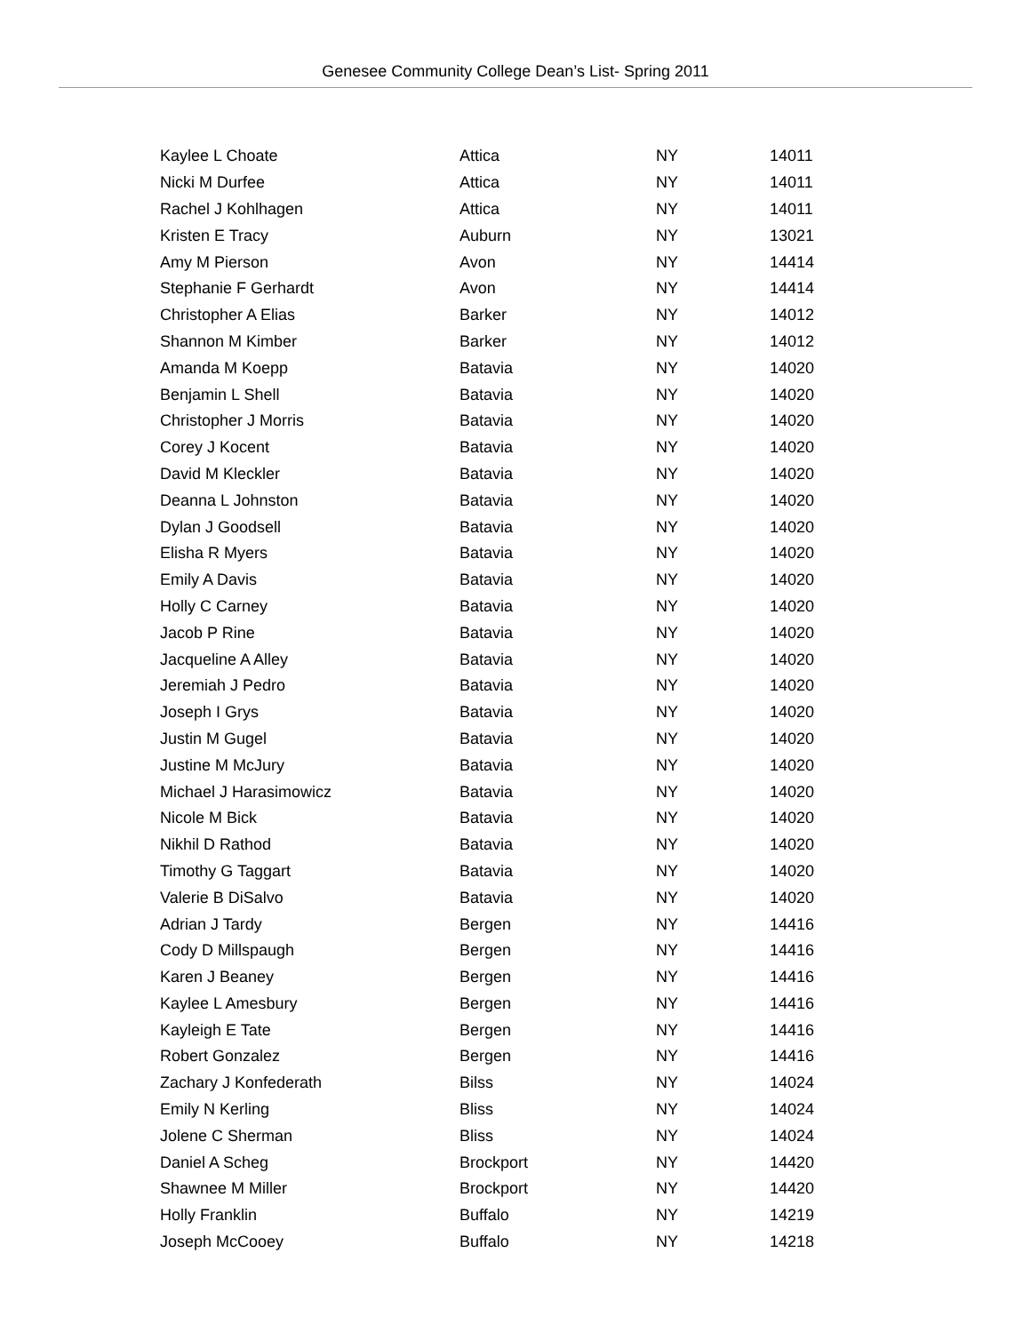Genesee Community College Dean’s List- Spring 2011
| Kaylee L Choate | Attica | NY | 14011 |
| Nicki M Durfee | Attica | NY | 14011 |
| Rachel J Kohlhagen | Attica | NY | 14011 |
| Kristen E Tracy | Auburn | NY | 13021 |
| Amy M Pierson | Avon | NY | 14414 |
| Stephanie F Gerhardt | Avon | NY | 14414 |
| Christopher A Elias | Barker | NY | 14012 |
| Shannon M Kimber | Barker | NY | 14012 |
| Amanda M Koepp | Batavia | NY | 14020 |
| Benjamin L Shell | Batavia | NY | 14020 |
| Christopher J Morris | Batavia | NY | 14020 |
| Corey J Kocent | Batavia | NY | 14020 |
| David M Kleckler | Batavia | NY | 14020 |
| Deanna L Johnston | Batavia | NY | 14020 |
| Dylan J Goodsell | Batavia | NY | 14020 |
| Elisha R Myers | Batavia | NY | 14020 |
| Emily A Davis | Batavia | NY | 14020 |
| Holly C Carney | Batavia | NY | 14020 |
| Jacob P Rine | Batavia | NY | 14020 |
| Jacqueline A Alley | Batavia | NY | 14020 |
| Jeremiah J Pedro | Batavia | NY | 14020 |
| Joseph I Grys | Batavia | NY | 14020 |
| Justin M Gugel | Batavia | NY | 14020 |
| Justine M McJury | Batavia | NY | 14020 |
| Michael J Harasimowicz | Batavia | NY | 14020 |
| Nicole M Bick | Batavia | NY | 14020 |
| Nikhil D Rathod | Batavia | NY | 14020 |
| Timothy G Taggart | Batavia | NY | 14020 |
| Valerie B DiSalvo | Batavia | NY | 14020 |
| Adrian J Tardy | Bergen | NY | 14416 |
| Cody D Millspaugh | Bergen | NY | 14416 |
| Karen J Beaney | Bergen | NY | 14416 |
| Kaylee L Amesbury | Bergen | NY | 14416 |
| Kayleigh E Tate | Bergen | NY | 14416 |
| Robert Gonzalez | Bergen | NY | 14416 |
| Zachary J Konfederath | Bilss | NY | 14024 |
| Emily N Kerling | Bliss | NY | 14024 |
| Jolene C Sherman | Bliss | NY | 14024 |
| Daniel A Scheg | Brockport | NY | 14420 |
| Shawnee M Miller | Brockport | NY | 14420 |
| Holly Franklin | Buffalo | NY | 14219 |
| Joseph McCooey | Buffalo | NY | 14218 |